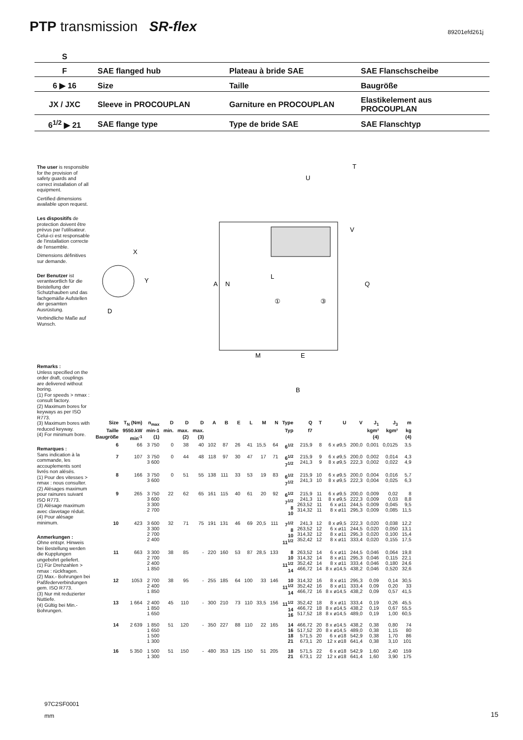PTP transmission SR-flex
89201efd261j
| S | | | |
| F | SAE flanged hub | Plateau à bride SAE | SAE Flanschscheibe |
| 6 ▶ 16 | Size | Taille | Baugröße |
| JX / JXC | Sleeve in PROCOUPLAN | Garniture en PROCOUPLAN | Elastikelement aus PROCOUPLAN |
| 6<sup>1/2</sup> ▶ 21 | SAE flange type | Type de bride SAE | SAE Flanschtyp |
The user is responsible for the provision of safety guards and correct installation of all equipment.
Certified dimensions available upon request.
Les dispositifs de protection doivent être prévus par l'utilisateur. Celui-ci est responsable de l'installation correcte de l'ensemble.
Dimensions définitives sur demande.
Der Benutzer ist verantwortlich für die Beistellung der Schutzhauben und das fachgemäße Aufstellen der gesamten Ausrüstung.
Verbindliche Maße auf Wunsch.
Remarks :
Unless specified on the order draft, couplings are delivered without boring.
(1) For speeds > nmax : consult factory.
(2) Maximum bores for keyways as per ISO R773.
(3) Maximum bores with reduced keyway.
(4) For minimum bore.
Remarques :
Sans indication à la commande, les accouplements sont livrés non alésés.
(1) Pour des vitesses > nmax : nous consulter.
(2) Alésages maximum pour rainures suivant ISO R773.
(3) Alésage maximum avec clavetage réduit.
(4) Pour alésage minimum.
Anmerkungen :
Ohne entspr. Hinweis bei Bestellung werden die Kupplungen ungebohrt geliefert.
(1) Für Drehzahlen > nmax : rückfragen.
(2) Max.- Bohrungen bei Paßfederverbindungen gem. ISO R773.
(3) Nur mit reduzierter Nuttiefe.
(4) Gültig bei Min.-Bohrungen.
X
Y
D
A
N
L
①
③
M
E
B
U
T
V
Q
| Size | T<sub>N</sub> (Nm) | n<sub>max</sub> | D | D | D | A | B | E | L | M | N | Type | Q | T | U | V | J<sub>1</sub> | J<sub>3</sub> | m |
| --- | --- | --- | --- | --- | --- | --- | --- | --- | --- | --- | --- | --- | --- | --- | --- | --- | --- | --- | --- |
| Taille | 9550.kW | min-1 | min. | max. | max. | | | | | | | Typ | f7 | | | | kgm² | kgm² | kg |
| Baugröße | min<sup>-1</sup> | (1) | | (2) | (3) | | | | | | | | | | | | (4) | | (4) |
| 6 | 66 | 3 750 | 0 | 38 | 40 | 102 | 87 | 26 | 41 | 15,5 | 64 | 6<sup>1/2</sup> | 215,9 | 8 | 6 x ø9,5 | 200,0 | 0,001 | 0,0125 | 3,5 |
| 7 | 107 | 3 750 3 600 | 0 | 44 | 48 | 118 | 97 | 30 | 47 | 17 | 71 | 6<sup>1/2</sup> 7<sup>1/2</sup> | 215,9 241,3 | 9 9 | 6 x ø9,5 8 x ø9,5 | 200,0 222,3 | 0,002 0,002 | 0,014 0,022 | 4,3 4,9 |
| 8 | 166 | 3 750 3 600 | 0 | 51 | 55 | 138 | 111 | 33 | 53 | 19 | 83 | 6<sup>1/2</sup> 7<sup>1/2</sup> | 215,9 241,3 | 10 10 | 6 x ø9,5 8 x ø9,5 | 200,0 222,3 | 0,004 0,004 | 0,016 0,025 | 5,7 6,3 |
| 9 | 265 | 3 750 3 600 3 300 2 700 | 22 | 62 | 65 | 161 | 115 | 40 | 61 | 20 | 92 | 6<sup>1/2</sup> 7<sup>1/2</sup> 8 10 | 215,9 241,3 263,52 314,32 | 11 11 11 11 | 6 x ø9,5 8 x ø9,5 6 x ø11 8 x ø11 | 200,0 222,3 244,5 295,3 | 0,009 0,009 0,009 0,009 | 0,02 0,03 0,045 0,085 | 8 8,8 9,5 11,5 |
| 10 | 423 | 3 600 3 300 2 700 2 400 | 32 | 71 | 75 | 191 | 131 | 46 | 69 | 20,5 | 111 | 7<sup>1/2</sup> 8 10 11<sup>1/2</sup> | 241,3 263,52 314,32 352,42 | 12 12 12 12 | 8 x ø9,5 6 x ø11 8 x ø11 8 x ø11 | 222,3 244,5 295,3 333,4 | 0,020 0,020 0,020 0,020 | 0,038 0,050 0,100 0,155 | 12,2 13,1 15,4 17,5 |
| 11 | 663 | 3 300 2 700 2 400 1 850 | 38 | 85 | - | 220 | 160 | 53 | 87 | 28,5 | 133 | 8 10 11<sup>1/2</sup> 14 | 263,52 314,32 352,42 466,72 | 14 14 14 14 | 6 x ø11 8 x ø11 8 x ø11 8 x ø14,5 | 244,5 295,3 333,4 438,2 | 0,046 0,046 0,046 0,046 | 0,064 0,115 0,180 0,520 | 19,8 22,1 24,6 32,6 |
| 12 | 1053 | 2 700 2 400 1 850 | 38 | 95 | - | 255 | 185 | 64 | 100 | 33 | 146 | 10 11<sup>1/2</sup> 14 | 314,32 352,42 466,72 | 16 16 16 | 8 x ø11 8 x ø11 8 x ø14,5 | 295,3 333,4 438,2 | 0,09 0,09 0,09 | 0,14 0,20 0,57 | 30,5 33 41,5 |
| 13 | 1 664 | 2 400 1 850 1 650 | 45 | 110 | - | 300 | 210 | 73 | 110 | 33,5 | 156 | 11<sup>1/2</sup> 14 16 | 352,42 466,72 517,52 | 18 18 18 | 8 x ø11 8 x ø14,5 8 x ø14,5 | 333,4 438,2 489,0 | 0,19 0,19 0,19 | 0,26 0,67 1,00 | 45,5 55,5 60,5 |
| 14 | 2 639 | 1 850 1 650 1 500 1 300 | 51 | 120 | - | 350 | 227 | 88 | 110 | 22 | 165 | 14 16 18 21 | 466,72 517,52 571,5 673,1 | 20 20 20 20 | 8 x ø14,5 8 x ø14,5 6 x ø18 12 x ø18 | 438,2 489,0 542,9 641,4 | 0,38 0,38 0,38 0,38 | 0,80 1,15 1,70 3,10 | 74 80 86 101 |
| 16 | 5 350 | 1 500 1 300 | 51 | 150 | - | 480 | 353 | 125 | 150 | 51 | 205 | 18 21 | 571,5 673,1 | 22 22 | 6 x ø18 12 x ø18 | 542,9 641,4 | 1,60 1,60 | 2,40 3,90 | 159 175 |
97C2SF0001
mm
15